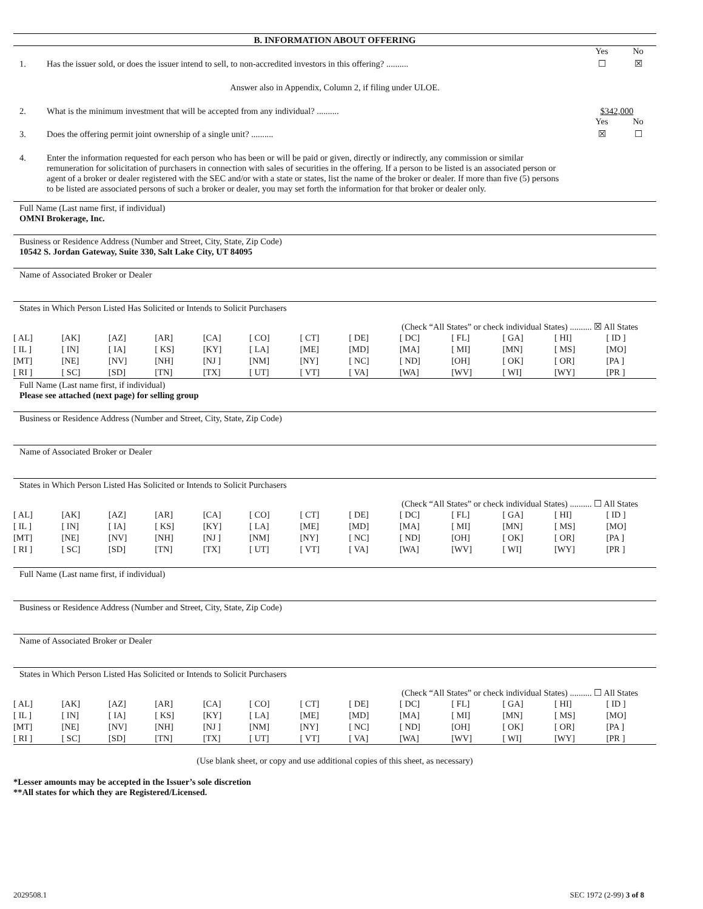B. INFORMATION ABOUT OFFERING
Yes No
1. Has the issuer sold, or does the issuer intend to sell, to non-accredited investors in this offering? ..........
☐ ☒
Answer also in Appendix, Column 2, if filing under ULOE.
2. What is the minimum investment that will be accepted from any individual? ..........
$342,000
Yes No
3. Does the offering permit joint ownership of a single unit? ..........
☒ ☐
4. Enter the information requested for each person who has been or will be paid or given, directly or indirectly, any commission or similar remuneration for solicitation of purchasers in connection with sales of securities in the offering. If a person to be listed is an associated person or agent of a broker or dealer registered with the SEC and/or with a state or states, list the name of the broker or dealer. If more than five (5) persons to be listed are associated persons of such a broker or dealer, you may set forth the information for that broker or dealer only.
Full Name (Last name first, if individual)
OMNI Brokerage, Inc.
Business or Residence Address (Number and Street, City, State, Zip Code)
10542 S. Jordan Gateway, Suite 330, Salt Lake City, UT 84095
Name of Associated Broker or Dealer
States in Which Person Listed Has Solicited or Intends to Solicit Purchasers
(Check “All States” or check individual States) .......... ☒ All States
| [ AL] | [AK] | [AZ] | [AR] | [CA] | [ CO] | [ CT] | [ DE] | [ DC] | [ FL] | [ GA] | [ HI] | [ ID ] |
| [ IL ] | [ IN] | [ IA] | [ KS] | [KY] | [ LA] | [ME] | [MD] | [MA] | [ MI] | [MN] | [ MS] | [MO] |
| [MT] | [NE] | [NV] | [NH] | [NJ ] | [NM] | [NY] | [ NC] | [ ND] | [OH] | [ OK] | [ OR] | [PA ] |
| [ RI ] | [ SC] | [SD] | [TN] | [TX] | [ UT] | [ VT] | [ VA] | [WA] | [WV] | [ WI] | [WY] | [PR ] |
Full Name (Last name first, if individual)
Please see attached (next page) for selling group
Business or Residence Address (Number and Street, City, State, Zip Code)
Name of Associated Broker or Dealer
States in Which Person Listed Has Solicited or Intends to Solicit Purchasers
(Check “All States” or check individual States) .......... ☐ All States
| [ AL] | [AK] | [AZ] | [AR] | [CA] | [ CO] | [ CT] | [ DE] | [ DC] | [ FL] | [ GA] | [ HI] | [ ID ] |
| [ IL ] | [ IN] | [ IA] | [ KS] | [KY] | [ LA] | [ME] | [MD] | [MA] | [ MI] | [MN] | [ MS] | [MO] |
| [MT] | [NE] | [NV] | [NH] | [NJ ] | [NM] | [NY] | [ NC] | [ ND] | [OH] | [ OK] | [ OR] | [PA ] |
| [ RI ] | [ SC] | [SD] | [TN] | [TX] | [ UT] | [ VT] | [ VA] | [WA] | [WV] | [ WI] | [WY] | [PR ] |
Full Name (Last name first, if individual)
Business or Residence Address (Number and Street, City, State, Zip Code)
Name of Associated Broker or Dealer
States in Which Person Listed Has Solicited or Intends to Solicit Purchasers
(Check “All States” or check individual States) .......... ☐ All States
| [ AL] | [AK] | [AZ] | [AR] | [CA] | [ CO] | [ CT] | [ DE] | [ DC] | [ FL] | [ GA] | [ HI] | [ ID ] |
| [ IL ] | [ IN] | [ IA] | [ KS] | [KY] | [ LA] | [ME] | [MD] | [MA] | [ MI] | [MN] | [ MS] | [MO] |
| [MT] | [NE] | [NV] | [NH] | [NJ ] | [NM] | [NY] | [ NC] | [ ND] | [OH] | [ OK] | [ OR] | [PA ] |
| [ RI ] | [ SC] | [SD] | [TN] | [TX] | [ UT] | [ VT] | [ VA] | [WA] | [WV] | [ WI] | [WY] | [PR ] |
(Use blank sheet, or copy and use additional copies of this sheet, as necessary)
*Lesser amounts may be accepted in the Issuer’s sole discretion
**All states for which they are Registered/Licensed.
2029508.1 SEC 1972 (2-99) 3 of 8